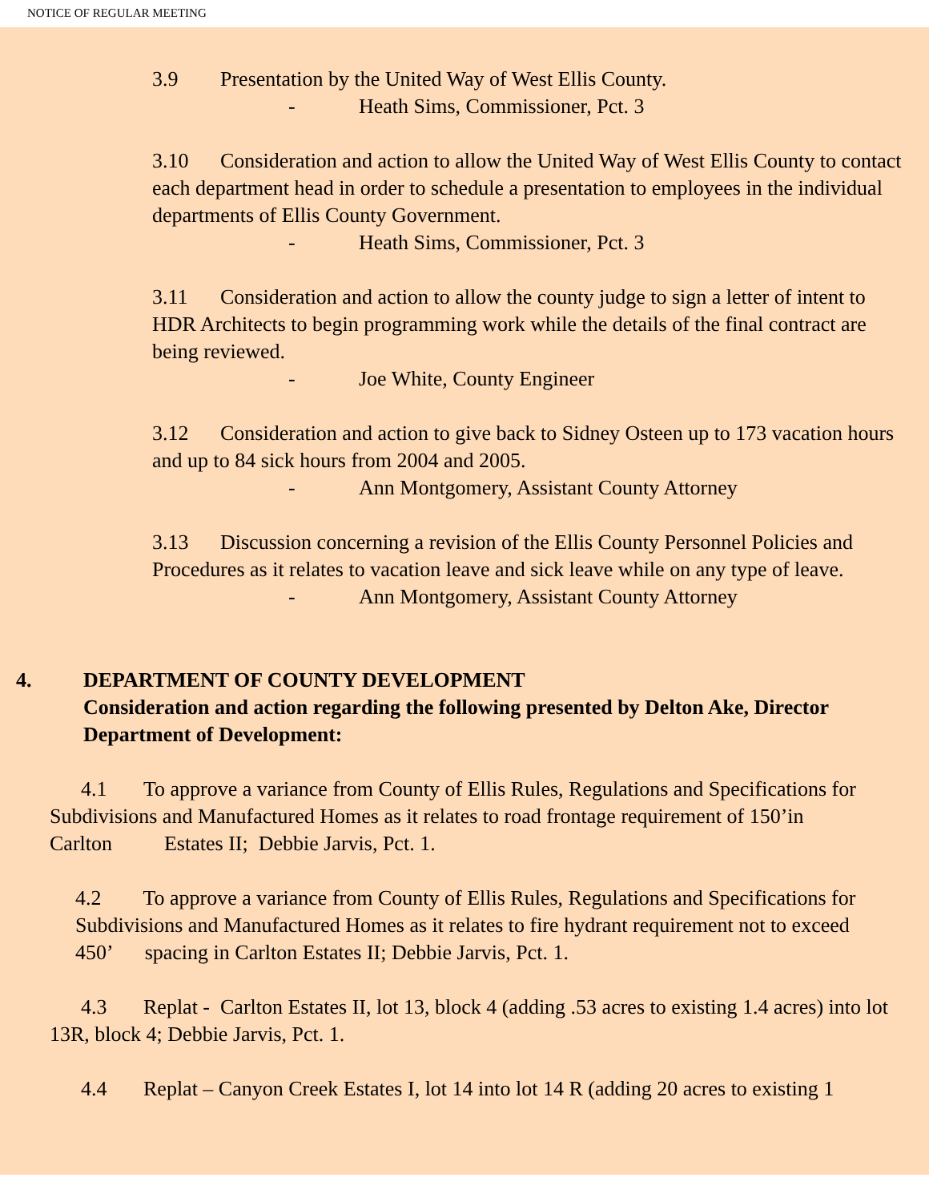NOTICE OF REGULAR MEETING
3.9 Presentation by the United Way of West Ellis County.
- Heath Sims, Commissioner, Pct. 3
3.10 Consideration and action to allow the United Way of West Ellis County to contact each department head in order to schedule a presentation to employees in the individual departments of Ellis County Government.
- Heath Sims, Commissioner, Pct. 3
3.11 Consideration and action to allow the county judge to sign a letter of intent to HDR Architects to begin programming work while the details of the final contract are being reviewed.
- Joe White, County Engineer
3.12 Consideration and action to give back to Sidney Osteen up to 173 vacation hours and up to 84 sick hours from 2004 and 2005.
- Ann Montgomery, Assistant County Attorney
3.13 Discussion concerning a revision of the Ellis County Personnel Policies and Procedures as it relates to vacation leave and sick leave while on any type of leave.
- Ann Montgomery, Assistant County Attorney
4. DEPARTMENT OF COUNTY DEVELOPMENT
Consideration and action regarding the following presented by Delton Ake, Director Department of Development:
4.1 To approve a variance from County of Ellis Rules, Regulations and Specifications for Subdivisions and Manufactured Homes as it relates to road frontage requirement of 150’in Carlton Estates II; Debbie Jarvis, Pct. 1.
4.2 To approve a variance from County of Ellis Rules, Regulations and Specifications for Subdivisions and Manufactured Homes as it relates to fire hydrant requirement not to exceed 450’ spacing in Carlton Estates II; Debbie Jarvis, Pct. 1.
4.3 Replat - Carlton Estates II, lot 13, block 4 (adding .53 acres to existing 1.4 acres) into lot 13R, block 4; Debbie Jarvis, Pct. 1.
4.4 Replat – Canyon Creek Estates I, lot 14 into lot 14 R (adding 20 acres to existing 1